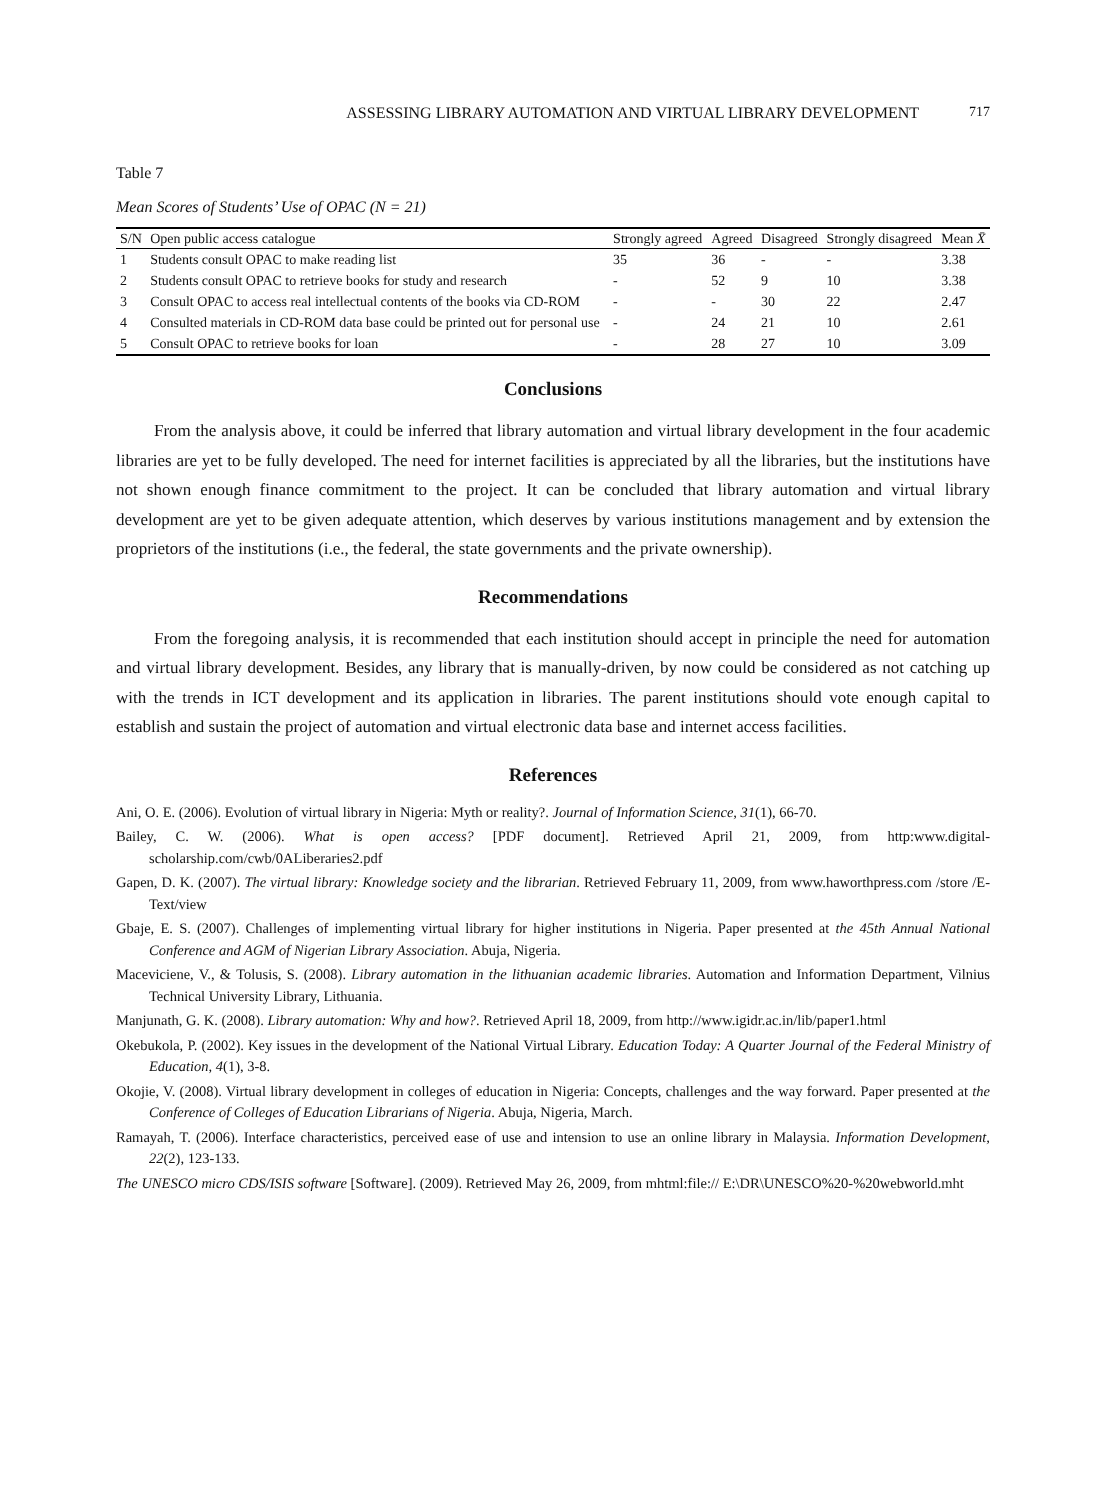ASSESSING LIBRARY AUTOMATION AND VIRTUAL LIBRARY DEVELOPMENT 717
Table 7
Mean Scores of Students’ Use of OPAC (N = 21)
| S/N | Open public access catalogue | Strongly agreed | Agreed | Disagreed | Strongly disagreed | Mean X̄ |
| --- | --- | --- | --- | --- | --- | --- |
| 1 | Students consult OPAC to make reading list | 35 | 36 | - | - | 3.38 |
| 2 | Students consult OPAC to retrieve books for study and research | - | 52 | 9 | 10 | 3.38 |
| 3 | Consult OPAC to access real intellectual contents of the books via CD-ROM | - | - | 30 | 22 | 2.47 |
| 4 | Consulted materials in CD-ROM data base could be printed out for personal use | - | 24 | 21 | 10 | 2.61 |
| 5 | Consult OPAC to retrieve books for loan | - | 28 | 27 | 10 | 3.09 |
Conclusions
From the analysis above, it could be inferred that library automation and virtual library development in the four academic libraries are yet to be fully developed. The need for internet facilities is appreciated by all the libraries, but the institutions have not shown enough finance commitment to the project. It can be concluded that library automation and virtual library development are yet to be given adequate attention, which deserves by various institutions management and by extension the proprietors of the institutions (i.e., the federal, the state governments and the private ownership).
Recommendations
From the foregoing analysis, it is recommended that each institution should accept in principle the need for automation and virtual library development. Besides, any library that is manually-driven, by now could be considered as not catching up with the trends in ICT development and its application in libraries. The parent institutions should vote enough capital to establish and sustain the project of automation and virtual electronic data base and internet access facilities.
References
Ani, O. E. (2006). Evolution of virtual library in Nigeria: Myth or reality?. Journal of Information Science, 31(1), 66-70.
Bailey, C. W. (2006). What is open access? [PDF document]. Retrieved April 21, 2009, from http:www.digital-scholarship.com/cwb/0ALiberaries2.pdf
Gapen, D. K. (2007). The virtual library: Knowledge society and the librarian. Retrieved February 11, 2009, from www.haworthpress.com /store /E-Text/view
Gbaje, E. S. (2007). Challenges of implementing virtual library for higher institutions in Nigeria. Paper presented at the 45th Annual National Conference and AGM of Nigerian Library Association. Abuja, Nigeria.
Maceviciene, V., & Tolusis, S. (2008). Library automation in the lithuanian academic libraries. Automation and Information Department, Vilnius Technical University Library, Lithuania.
Manjunath, G. K. (2008). Library automation: Why and how?. Retrieved April 18, 2009, from http://www.igidr.ac.in/lib/paper1.html
Okebukola, P. (2002). Key issues in the development of the National Virtual Library. Education Today: A Quarter Journal of the Federal Ministry of Education, 4(1), 3-8.
Okojie, V. (2008). Virtual library development in colleges of education in Nigeria: Concepts, challenges and the way forward. Paper presented at the Conference of Colleges of Education Librarians of Nigeria. Abuja, Nigeria, March.
Ramayah, T. (2006). Interface characteristics, perceived ease of use and intension to use an online library in Malaysia. Information Development, 22(2), 123-133.
The UNESCO micro CDS/ISIS software [Software]. (2009). Retrieved May 26, 2009, from mhtml:file:// E:\DR\UNESCO%20-%20webworld.mht